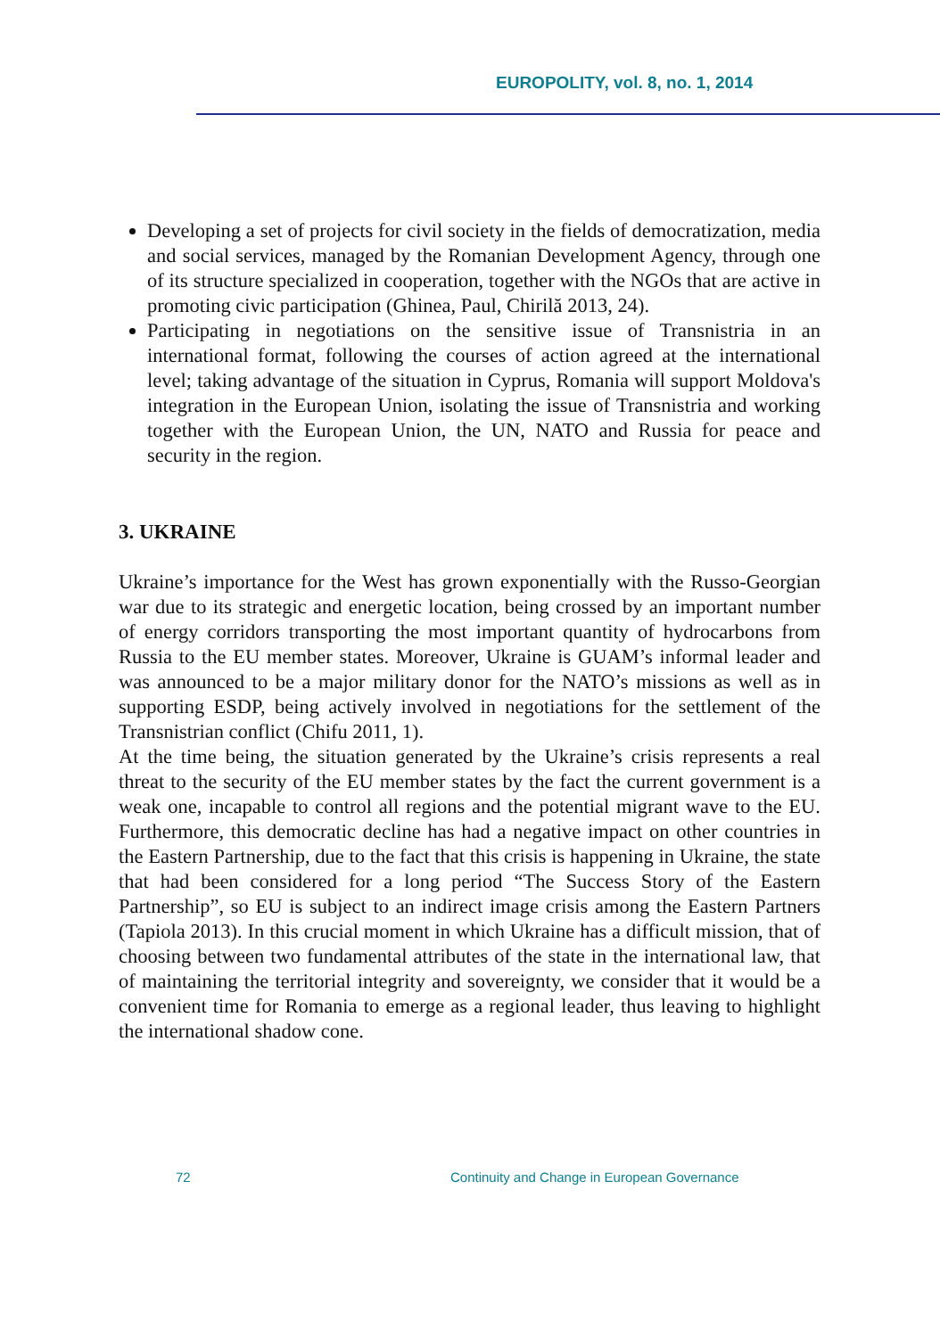EUROPOLITY, vol. 8, no. 1, 2014
Developing a set of projects for civil society in the fields of democratization, media and social services, managed by the Romanian Development Agency, through one of its structure specialized in cooperation, together with the NGOs that are active in promoting civic participation (Ghinea, Paul, Chirilă 2013, 24).
Participating in negotiations on the sensitive issue of Transnistria in an international format, following the courses of action agreed at the international level; taking advantage of the situation in Cyprus, Romania will support Moldova's integration in the European Union, isolating the issue of Transnistria and working together with the European Union, the UN, NATO and Russia for peace and security in the region.
3. UKRAINE
Ukraine’s importance for the West has grown exponentially with the Russo-Georgian war due to its strategic and energetic location, being crossed by an important number of energy corridors transporting the most important quantity of hydrocarbons from Russia to the EU member states. Moreover, Ukraine is GUAM’s informal leader and was announced to be a major military donor for the NATO’s missions as well as in supporting ESDP, being actively involved in negotiations for the settlement of the Transnistrian conflict (Chifu 2011, 1).
At the time being, the situation generated by the Ukraine’s crisis represents a real threat to the security of the EU member states by the fact the current government is a weak one, incapable to control all regions and the potential migrant wave to the EU. Furthermore, this democratic decline has had a negative impact on other countries in the Eastern Partnership, due to the fact that this crisis is happening in Ukraine, the state that had been considered for a long period “The Success Story of the Eastern Partnership”, so EU is subject to an indirect image crisis among the Eastern Partners (Tapiola 2013). In this crucial moment in which Ukraine has a difficult mission, that of choosing between two fundamental attributes of the state in the international law, that of maintaining the territorial integrity and sovereignty, we consider that it would be a convenient time for Romania to emerge as a regional leader, thus leaving to highlight the international shadow cone.
72
Continuity and Change in European Governance